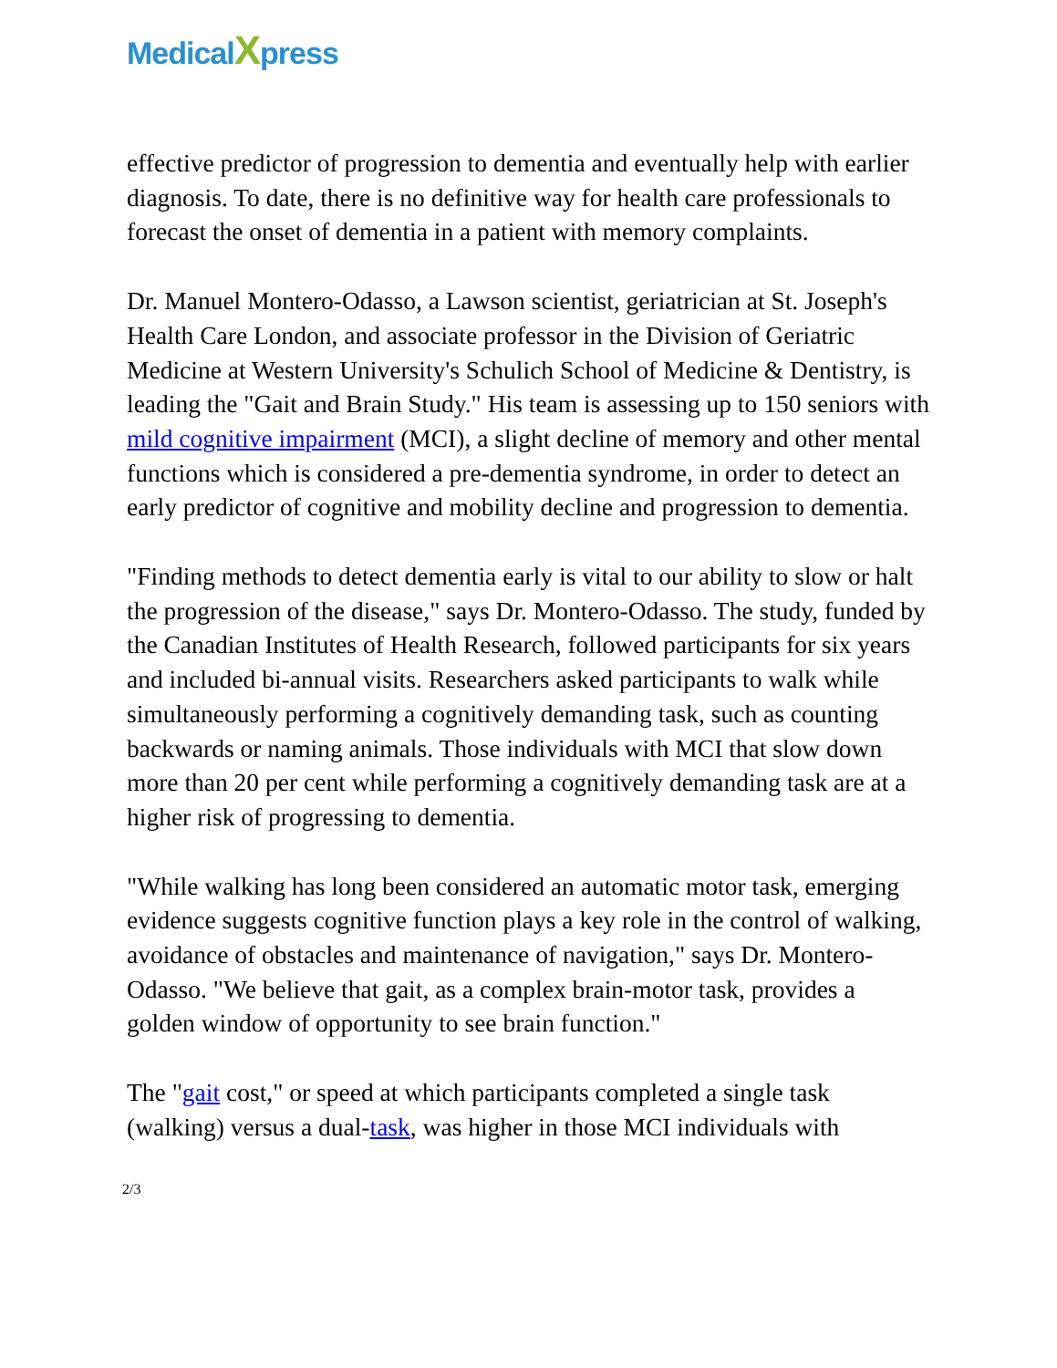MedicalXpress
effective predictor of progression to dementia and eventually help with earlier diagnosis. To date, there is no definitive way for health care professionals to forecast the onset of dementia in a patient with memory complaints.
Dr. Manuel Montero-Odasso, a Lawson scientist, geriatrician at St. Joseph's Health Care London, and associate professor in the Division of Geriatric Medicine at Western University's Schulich School of Medicine & Dentistry, is leading the "Gait and Brain Study." His team is assessing up to 150 seniors with mild cognitive impairment (MCI), a slight decline of memory and other mental functions which is considered a pre-dementia syndrome, in order to detect an early predictor of cognitive and mobility decline and progression to dementia.
"Finding methods to detect dementia early is vital to our ability to slow or halt the progression of the disease," says Dr. Montero-Odasso. The study, funded by the Canadian Institutes of Health Research, followed participants for six years and included bi-annual visits. Researchers asked participants to walk while simultaneously performing a cognitively demanding task, such as counting backwards or naming animals. Those individuals with MCI that slow down more than 20 per cent while performing a cognitively demanding task are at a higher risk of progressing to dementia.
"While walking has long been considered an automatic motor task, emerging evidence suggests cognitive function plays a key role in the control of walking, avoidance of obstacles and maintenance of navigation," says Dr. Montero-Odasso. "We believe that gait, as a complex brain-motor task, provides a golden window of opportunity to see brain function."
The "gait cost," or speed at which participants completed a single task (walking) versus a dual-task, was higher in those MCI individuals with
2/3